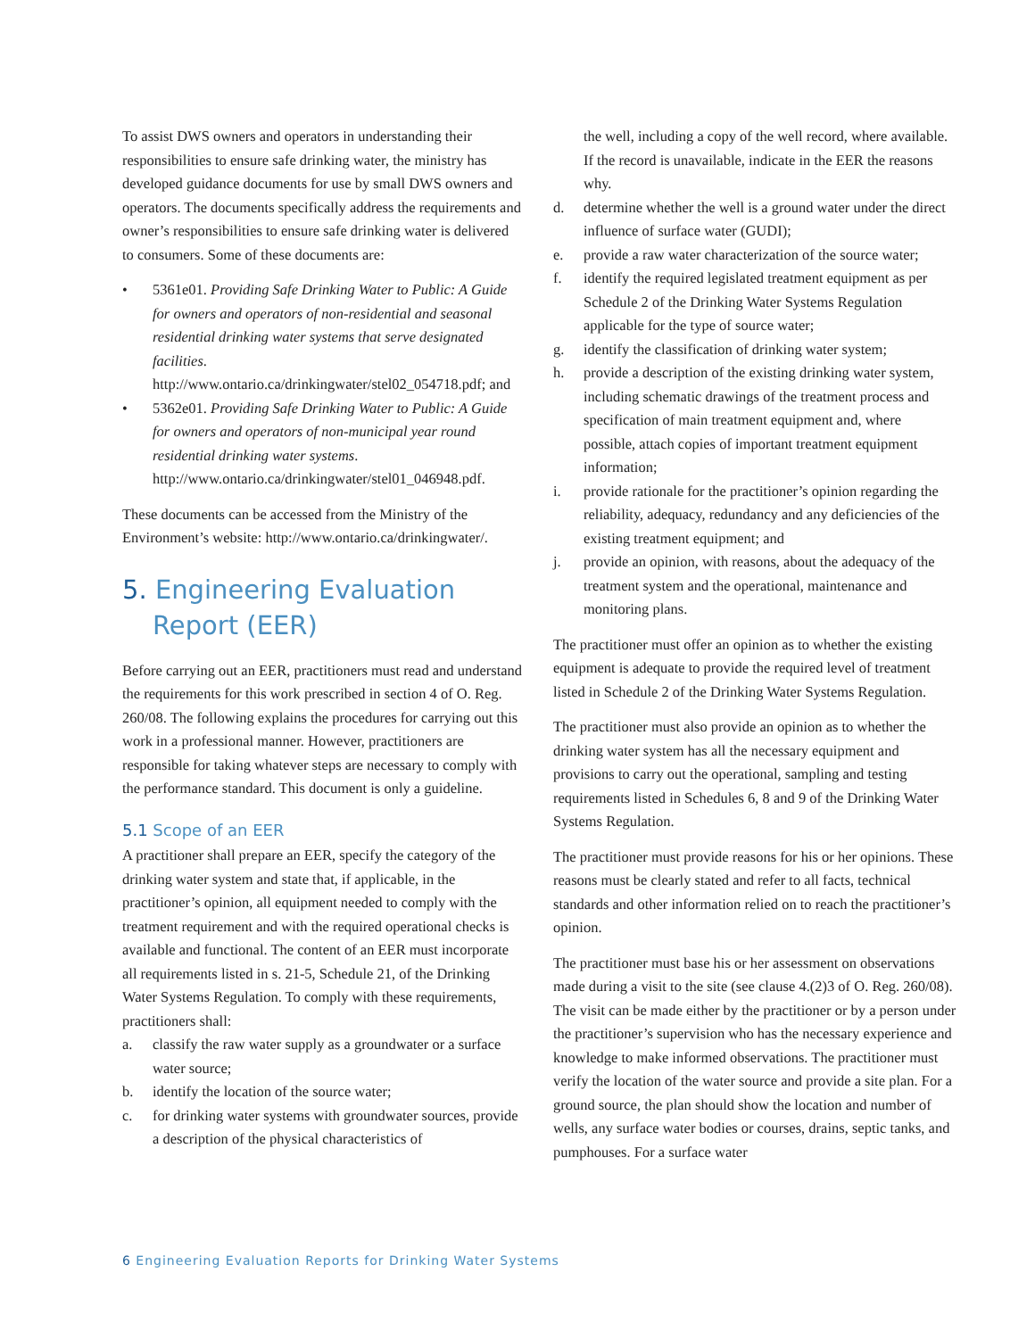To assist DWS owners and operators in understanding their responsibilities to ensure safe drinking water, the ministry has developed guidance documents for use by small DWS owners and operators. The documents specifically address the requirements and owner’s responsibilities to ensure safe drinking water is delivered to consumers. Some of these documents are:
• 5361e01. Providing Safe Drinking Water to Public: A Guide for owners and operators of non-residential and seasonal residential drinking water systems that serve designated facilities. http://www.ontario.ca/drinkingwater/stel02_054718.pdf; and
• 5362e01. Providing Safe Drinking Water to Public: A Guide for owners and operators of non-municipal year round residential drinking water systems. http://www.ontario.ca/drinkingwater/stel01_046948.pdf.
These documents can be accessed from the Ministry of the Environment’s website: http://www.ontario.ca/drinkingwater/.
5. Engineering Evaluation Report (EER)
Before carrying out an EER, practitioners must read and understand the requirements for this work prescribed in section 4 of O. Reg. 260/08. The following explains the procedures for carrying out this work in a professional manner. However, practitioners are responsible for taking whatever steps are necessary to comply with the performance standard. This document is only a guideline.
5.1 Scope of an EER
A practitioner shall prepare an EER, specify the category of the drinking water system and state that, if applicable, in the practitioner’s opinion, all equipment needed to comply with the treatment requirement and with the required operational checks is available and functional. The content of an EER must incorporate all requirements listed in s. 21-5, Schedule 21, of the Drinking Water Systems Regulation. To comply with these requirements, practitioners shall:
a. classify the raw water supply as a groundwater or a surface water source;
b. identify the location of the source water;
c. for drinking water systems with groundwater sources, provide a description of the physical characteristics of
the well, including a copy of the well record, where available. If the record is unavailable, indicate in the EER the reasons why.
d. determine whether the well is a ground water under the direct influence of surface water (GUDI);
e. provide a raw water characterization of the source water;
f. identify the required legislated treatment equipment as per Schedule 2 of the Drinking Water Systems Regulation applicable for the type of source water;
g. identify the classification of drinking water system;
h. provide a description of the existing drinking water system, including schematic drawings of the treatment process and specification of main treatment equipment and, where possible, attach copies of important treatment equipment information;
i. provide rationale for the practitioner’s opinion regarding the reliability, adequacy, redundancy and any deficiencies of the existing treatment equipment; and
j. provide an opinion, with reasons, about the adequacy of the treatment system and the operational, maintenance and monitoring plans.
The practitioner must offer an opinion as to whether the existing equipment is adequate to provide the required level of treatment listed in Schedule 2 of the Drinking Water Systems Regulation.
The practitioner must also provide an opinion as to whether the drinking water system has all the necessary equipment and provisions to carry out the operational, sampling and testing requirements listed in Schedules 6, 8 and 9 of the Drinking Water Systems Regulation.
The practitioner must provide reasons for his or her opinions. These reasons must be clearly stated and refer to all facts, technical standards and other information relied on to reach the practitioner’s opinion.
The practitioner must base his or her assessment on observations made during a visit to the site (see clause 4.(2)3 of O. Reg. 260/08). The visit can be made either by the practitioner or by a person under the practitioner’s supervision who has the necessary experience and knowledge to make informed observations. The practitioner must verify the location of the water source and provide a site plan. For a ground source, the plan should show the location and number of wells, any surface water bodies or courses, drains, septic tanks, and pumphouses. For a surface water
6 Engineering Evaluation Reports for Drinking Water Systems